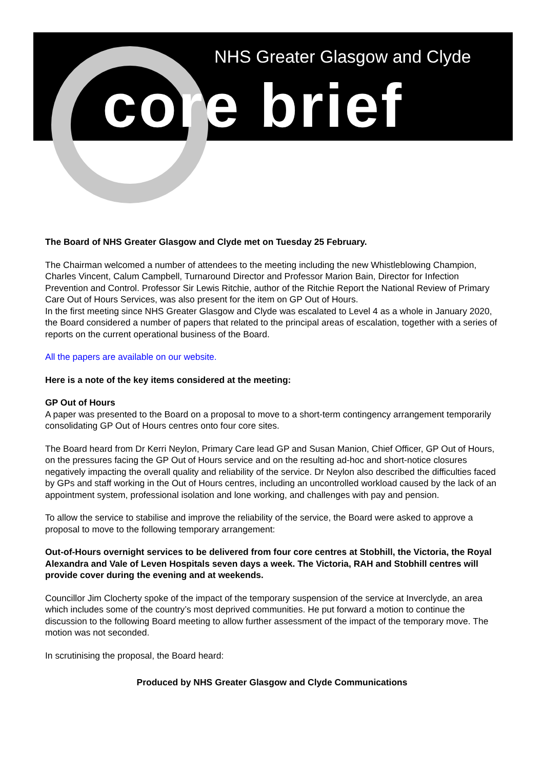NHS Greater Glasgow and Clyde
core brief
The Board of NHS Greater Glasgow and Clyde met on Tuesday 25 February.
The Chairman welcomed a number of attendees to the meeting including the new Whistleblowing Champion, Charles Vincent, Calum Campbell, Turnaround Director and Professor Marion Bain, Director for Infection Prevention and Control. Professor Sir Lewis Ritchie, author of the Ritchie Report the National Review of Primary Care Out of Hours Services, was also present for the item on GP Out of Hours.
In the first meeting since NHS Greater Glasgow and Clyde was escalated to Level 4 as a whole in January 2020, the Board considered a number of papers that related to the principal areas of escalation, together with a series of reports on the current operational business of the Board.
All the papers are available on our website.
Here is a note of the key items considered at the meeting:
GP Out of Hours
A paper was presented to the Board on a proposal to move to a short-term contingency arrangement temporarily consolidating GP Out of Hours centres onto four core sites.
The Board heard from Dr Kerri Neylon, Primary Care lead GP and Susan Manion, Chief Officer, GP Out of Hours, on the pressures facing the GP Out of Hours service and on the resulting ad-hoc and short-notice closures negatively impacting the overall quality and reliability of the service. Dr Neylon also described the difficulties faced by GPs and staff working in the Out of Hours centres, including an uncontrolled workload caused by the lack of an appointment system, professional isolation and lone working, and challenges with pay and pension.
To allow the service to stabilise and improve the reliability of the service, the Board were asked to approve a proposal to move to the following temporary arrangement:
Out-of-Hours overnight services to be delivered from four core centres at Stobhill, the Victoria, the Royal Alexandra and Vale of Leven Hospitals seven days a week. The Victoria, RAH and Stobhill centres will provide cover during the evening and at weekends.
Councillor Jim Clocherty spoke of the impact of the temporary suspension of the service at Inverclyde, an area which includes some of the country’s most deprived communities. He put forward a motion to continue the discussion to the following Board meeting to allow further assessment of the impact of the temporary move. The motion was not seconded.
In scrutinising the proposal, the Board heard:
Produced by NHS Greater Glasgow and Clyde Communications